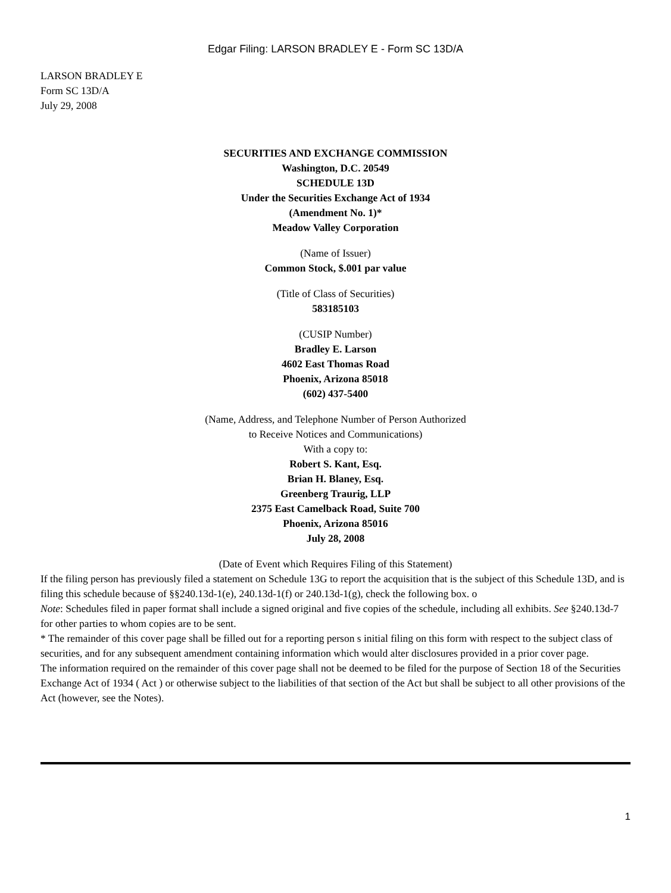Edgar Filing: LARSON BRADLEY E - Form SC 13D/A
LARSON BRADLEY E
Form SC 13D/A
July 29, 2008
SECURITIES AND EXCHANGE COMMISSION
Washington, D.C. 20549
SCHEDULE 13D
Under the Securities Exchange Act of 1934
(Amendment No. 1)*
Meadow Valley Corporation
(Name of Issuer)
Common Stock, $.001 par value
(Title of Class of Securities)
583185103
(CUSIP Number)
Bradley E. Larson
4602 East Thomas Road
Phoenix, Arizona 85018
(602) 437-5400
(Name, Address, and Telephone Number of Person Authorized
to Receive Notices and Communications)
With a copy to:
Robert S. Kant, Esq.
Brian H. Blaney, Esq.
Greenberg Traurig, LLP
2375 East Camelback Road, Suite 700
Phoenix, Arizona 85016
July 28, 2008
(Date of Event which Requires Filing of this Statement)
If the filing person has previously filed a statement on Schedule 13G to report the acquisition that is the subject of this Schedule 13D, and is filing this schedule because of §§240.13d-1(e), 240.13d-1(f) or 240.13d-1(g), check the following box. o
Note: Schedules filed in paper format shall include a signed original and five copies of the schedule, including all exhibits. See §240.13d-7 for other parties to whom copies are to be sent.
* The remainder of this cover page shall be filled out for a reporting person s initial filing on this form with respect to the subject class of securities, and for any subsequent amendment containing information which would alter disclosures provided in a prior cover page.
The information required on the remainder of this cover page shall not be deemed to be filed for the purpose of Section 18 of the Securities Exchange Act of 1934 ( Act ) or otherwise subject to the liabilities of that section of the Act but shall be subject to all other provisions of the Act (however, see the Notes).
1